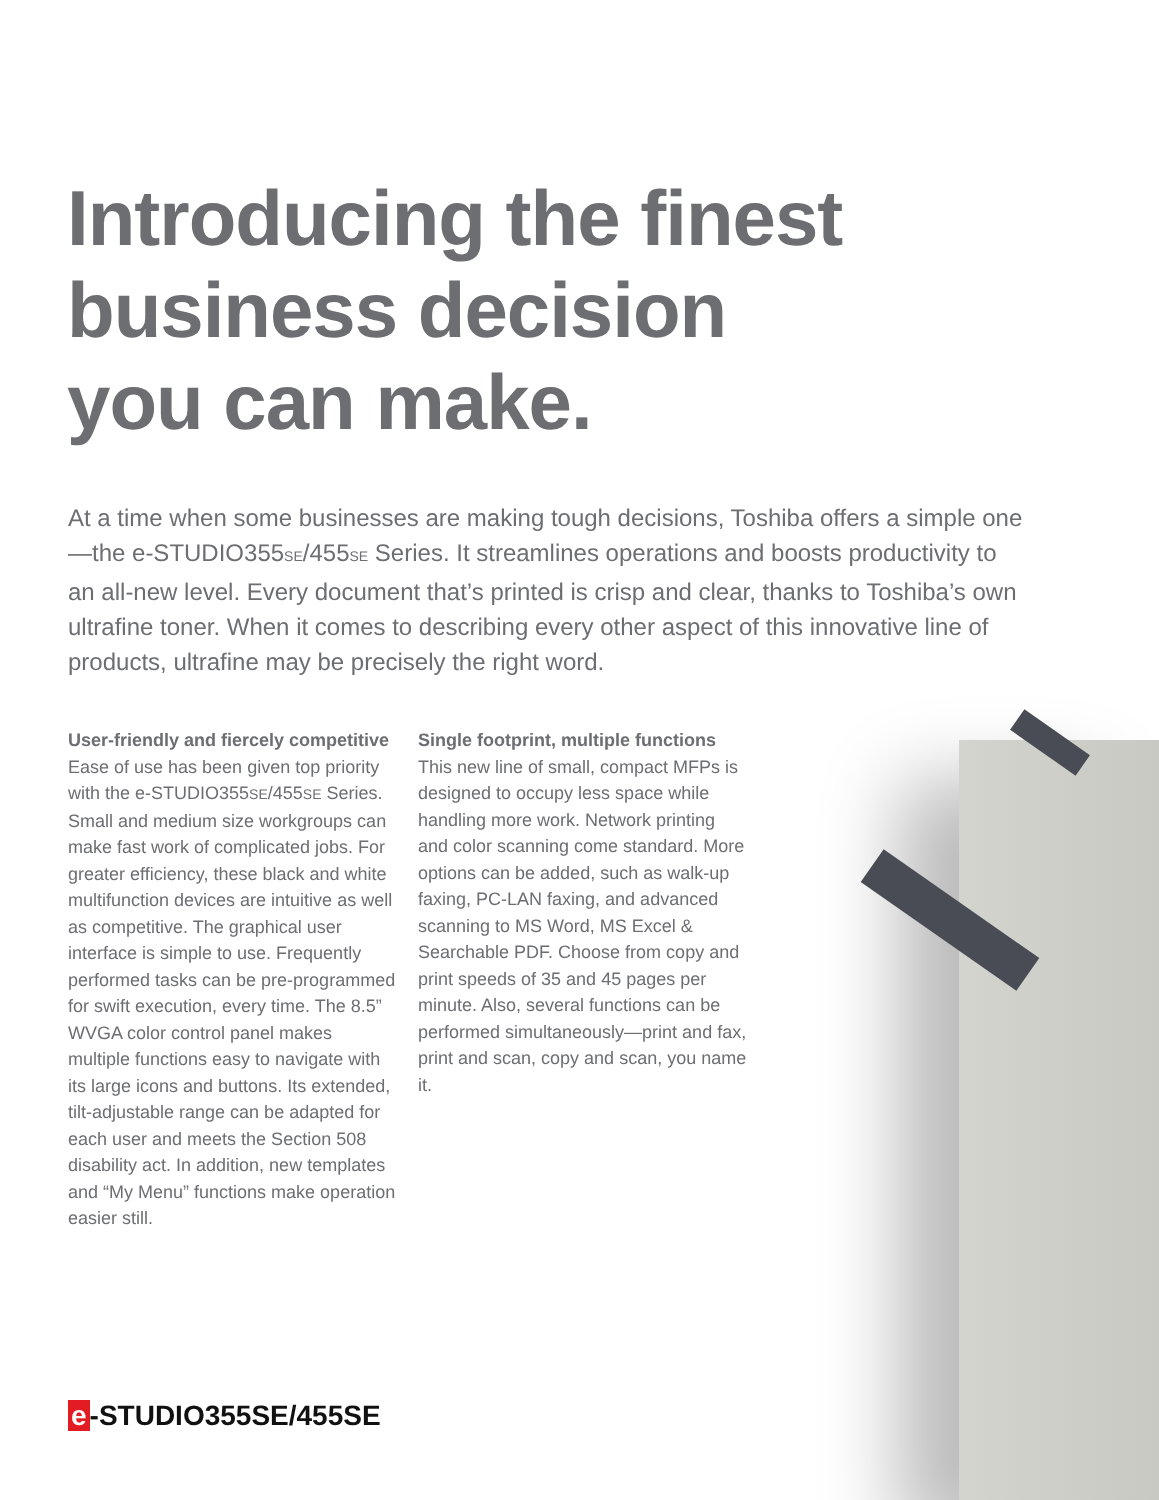Introducing the finest
business decision
you can make.
At a time when some businesses are making tough decisions, Toshiba offers a simple one—the e-STUDIO355SE/455SE Series. It streamlines operations and boosts productivity to an all-new level. Every document that’s printed is crisp and clear, thanks to Toshiba’s own ultrafine toner. When it comes to describing every other aspect of this innovative line of products, ultrafine may be precisely the right word.
User-friendly and fiercely competitive
Ease of use has been given top priority with the e-STUDIO355SE/455SE Series. Small and medium size workgroups can make fast work of complicated jobs. For greater efficiency, these black and white multifunction devices are intuitive as well as competitive. The graphical user interface is simple to use. Frequently performed tasks can be pre-programmed for swift execution, every time. The 8.5” WVGA color control panel makes multiple functions easy to navigate with its large icons and buttons. Its extended, tilt-adjustable range can be adapted for each user and meets the Section 508 disability act. In addition, new templates and “My Menu” functions make operation easier still.
Single footprint, multiple functions
This new line of small, compact MFPs is designed to occupy less space while handling more work. Network printing and color scanning come standard. More options can be added, such as walk-up faxing, PC-LAN faxing, and advanced scanning to MS Word, MS Excel & Searchable PDF. Choose from copy and print speeds of 35 and 45 pages per minute. Also, several functions can be performed simultaneously—print and fax, print and scan, copy and scan, you name it.
e -STUDIO355SE/455SE